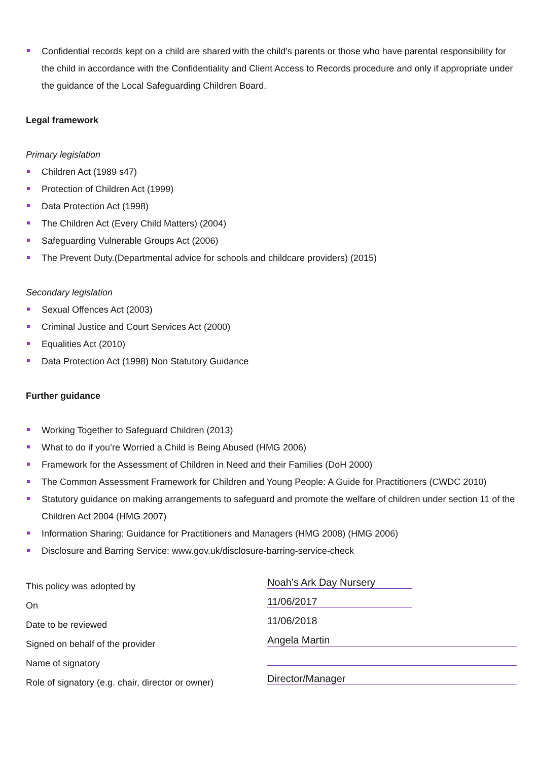Confidential records kept on a child are shared with the child's parents or those who have parental responsibility for the child in accordance with the Confidentiality and Client Access to Records procedure and only if appropriate under the guidance of the Local Safeguarding Children Board.
Legal framework
Primary legislation
Children Act (1989 s47)
Protection of Children Act (1999)
Data Protection Act (1998)
The Children Act (Every Child Matters) (2004)
Safeguarding Vulnerable Groups Act (2006)
The Prevent Duty.(Departmental advice for schools and childcare providers) (2015)
Secondary legislation
Sexual Offences Act (2003)
Criminal Justice and Court Services Act (2000)
Equalities Act (2010)
Data Protection Act (1998) Non Statutory Guidance
Further guidance
Working Together to Safeguard Children (2013)
What to do if you’re Worried a Child is Being Abused (HMG 2006)
Framework for the Assessment of Children in Need and their Families (DoH 2000)
The Common Assessment Framework for Children and Young People: A Guide for Practitioners (CWDC 2010)
Statutory guidance on making arrangements to safeguard and promote the welfare of children under section 11 of the Children Act 2004 (HMG 2007)
Information Sharing: Guidance for Practitioners and Managers (HMG 2008) (HMG 2006)
Disclosure and Barring Service: www.gov.uk/disclosure-barring-service-check
| This policy was adopted by | Noah’s Ark Day Nursery |
| On | 11/06/2017 |
| Date to be reviewed | 11/06/2018 |
| Signed on behalf of the provider | Angela Martin |
| Name of signatory | |
| Role of signatory (e.g. chair, director or owner) | Director/Manager |